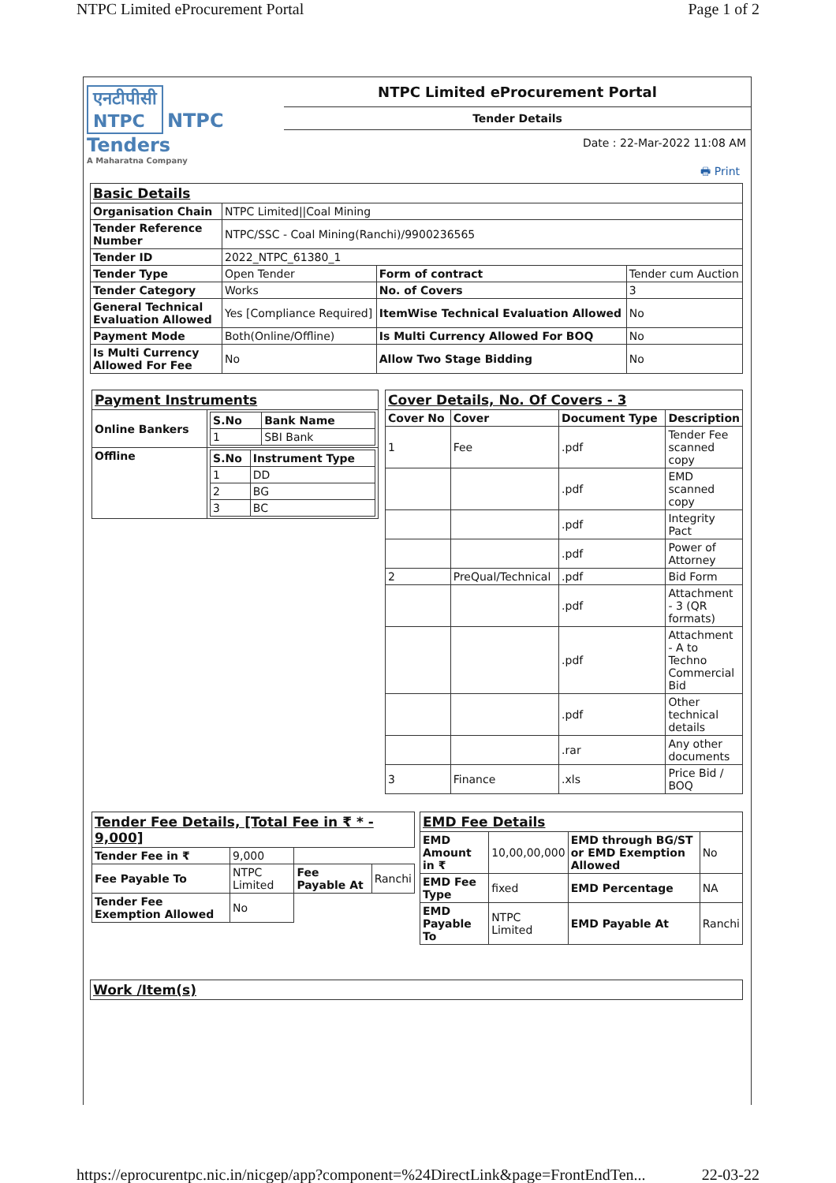NTPC Limited eProcurement Portal Page 1 of 2
एनटीपीसी
NTPC
NTPC
Tenders
A Maharatna Company
NTPC Limited eProcurement Portal
Tender Details
Date : 22-Mar-2022 11:08 AM
🖶 Print
| Basic Details | | | |
| Organisation Chain | NTPC Limited//Coal Mining | | |
| Tender Reference Number | NTPC/SSC - Coal Mining(Ranchi)/9900236565 | | |
| Tender ID | 2022_NTPC_61380_1 | | |
| Tender Type | Open Tender | Form of contract | Tender cum Auction |
| Tender Category | Works | No. of Covers | 3 |
| General Technical Evaluation Allowed | Yes [Compliance Required] | ItemWise Technical Evaluation Allowed | No |
| Payment Mode | Both(Online/Offline) | Is Multi Currency Allowed For BOQ | No |
| Is Multi Currency Allowed For Fee | No | Allow Two Stage Bidding | No |
| Payment Instruments | |
| Online Bankers | / S.No / Bank Name / / --- / --- / / 1 / SBI Bank / |
| Offline | / S.No / Instrument Type / / --- / --- / / 1 / DD / / 2 / BG / / 3 / BC / |
| Cover Details, No. Of Covers - 3 | | | |
| Cover No | Cover | Document Type | Description |
| 1 | Fee | .pdf | Tender Fee scanned copy |
| | | .pdf | EMD scanned copy |
| | | .pdf | Integrity Pact |
| | | .pdf | Power of Attorney |
| 2 | PreQual/Technical | .pdf | Bid Form |
| | | .pdf | Attachment - 3 (QR formats) |
| | | .pdf | Attachment - A to Techno Commercial Bid |
| | | .pdf | Other technical details |
| | | .rar | Any other documents |
| 3 | Finance | .xls | Price Bid / BOQ |
| Tender Fee Details, [Total Fee in ₹ * - 9,000] | | | |
| Tender Fee in ₹ | 9,000 | | |
| Fee Payable To | NTPC Limited | Fee Payable At | Ranchi |
| Tender Fee Exemption Allowed | No | | |
| EMD Fee Details | | | |
| EMD Amount in ₹ | 10,00,00,000 | EMD through BG/ST or EMD Exemption Allowed | No |
| EMD Fee Type | fixed | EMD Percentage | NA |
| EMD Payable To | NTPC Limited | EMD Payable At | Ranchi |
| Work /Item(s) |
https://eprocurentpc.nic.in/nicgep/app?component=%24DirectLink&page=FrontEndTen... 22-03-22